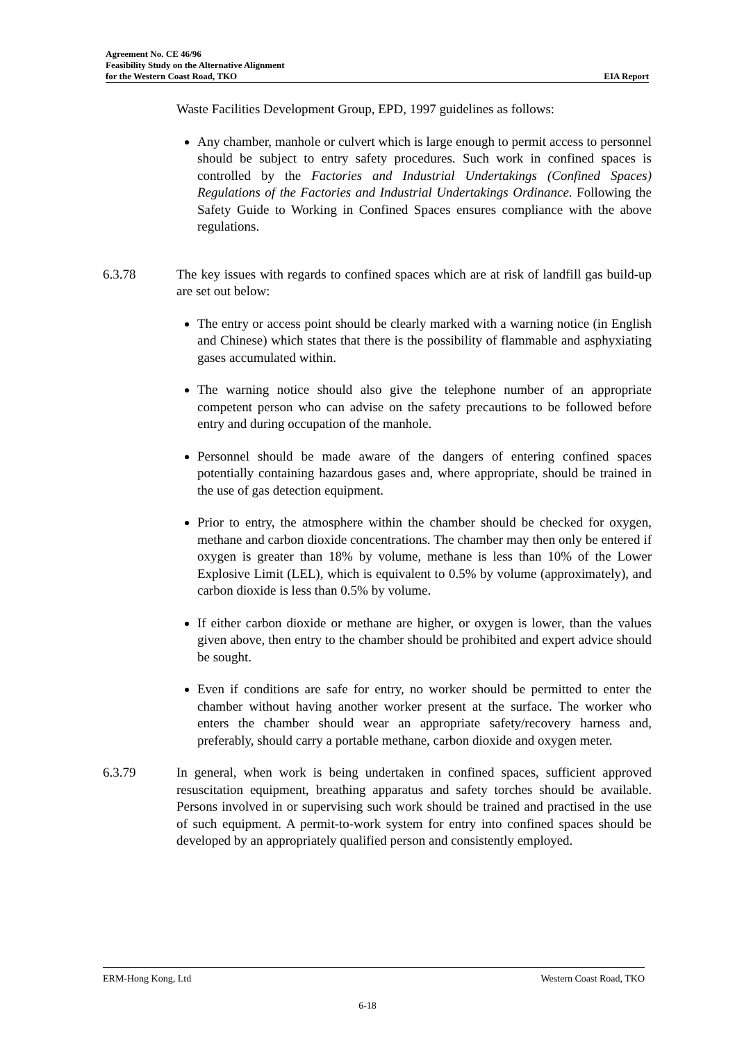Agreement No. CE 46/96
Feasibility Study on the Alternative Alignment
for the Western Coast Road, TKO
EIA Report
Waste Facilities Development Group, EPD, 1997 guidelines as follows:
Any chamber, manhole or culvert which is large enough to permit access to personnel should be subject to entry safety procedures. Such work in confined spaces is controlled by the Factories and Industrial Undertakings (Confined Spaces) Regulations of the Factories and Industrial Undertakings Ordinance. Following the Safety Guide to Working in Confined Spaces ensures compliance with the above regulations.
6.3.78 The key issues with regards to confined spaces which are at risk of landfill gas build-up are set out below:
The entry or access point should be clearly marked with a warning notice (in English and Chinese) which states that there is the possibility of flammable and asphyxiating gases accumulated within.
The warning notice should also give the telephone number of an appropriate competent person who can advise on the safety precautions to be followed before entry and during occupation of the manhole.
Personnel should be made aware of the dangers of entering confined spaces potentially containing hazardous gases and, where appropriate, should be trained in the use of gas detection equipment.
Prior to entry, the atmosphere within the chamber should be checked for oxygen, methane and carbon dioxide concentrations. The chamber may then only be entered if oxygen is greater than 18% by volume, methane is less than 10% of the Lower Explosive Limit (LEL), which is equivalent to 0.5% by volume (approximately), and carbon dioxide is less than 0.5% by volume.
If either carbon dioxide or methane are higher, or oxygen is lower, than the values given above, then entry to the chamber should be prohibited and expert advice should be sought.
Even if conditions are safe for entry, no worker should be permitted to enter the chamber without having another worker present at the surface. The worker who enters the chamber should wear an appropriate safety/recovery harness and, preferably, should carry a portable methane, carbon dioxide and oxygen meter.
6.3.79 In general, when work is being undertaken in confined spaces, sufficient approved resuscitation equipment, breathing apparatus and safety torches should be available. Persons involved in or supervising such work should be trained and practised in the use of such equipment. A permit-to-work system for entry into confined spaces should be developed by an appropriately qualified person and consistently employed.
ERM-Hong Kong, Ltd Western Coast Road, TKO
6-18